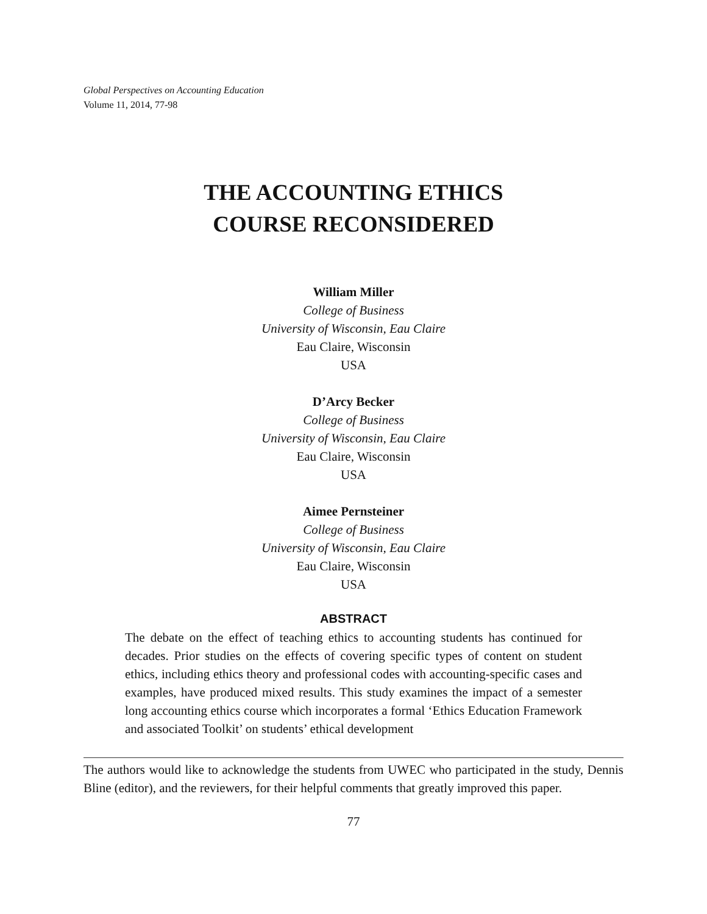Global Perspectives on Accounting Education
Volume 11, 2014, 77-98
THE ACCOUNTING ETHICS
COURSE RECONSIDERED
William Miller
College of Business
University of Wisconsin, Eau Claire
Eau Claire, Wisconsin
USA
D’Arcy Becker
College of Business
University of Wisconsin, Eau Claire
Eau Claire, Wisconsin
USA
Aimee Pernsteiner
College of Business
University of Wisconsin, Eau Claire
Eau Claire, Wisconsin
USA
ABSTRACT
The debate on the effect of teaching ethics to accounting students has continued for decades. Prior studies on the effects of covering specific types of content on student ethics, including ethics theory and professional codes with accounting-specific cases and examples, have produced mixed results. This study examines the impact of a semester long accounting ethics course which incorporates a formal ‘Ethics Education Framework and associated Toolkit’ on students’ ethical development
The authors would like to acknowledge the students from UWEC who participated in the study, Dennis Bline (editor), and the reviewers, for their helpful comments that greatly improved this paper.
77